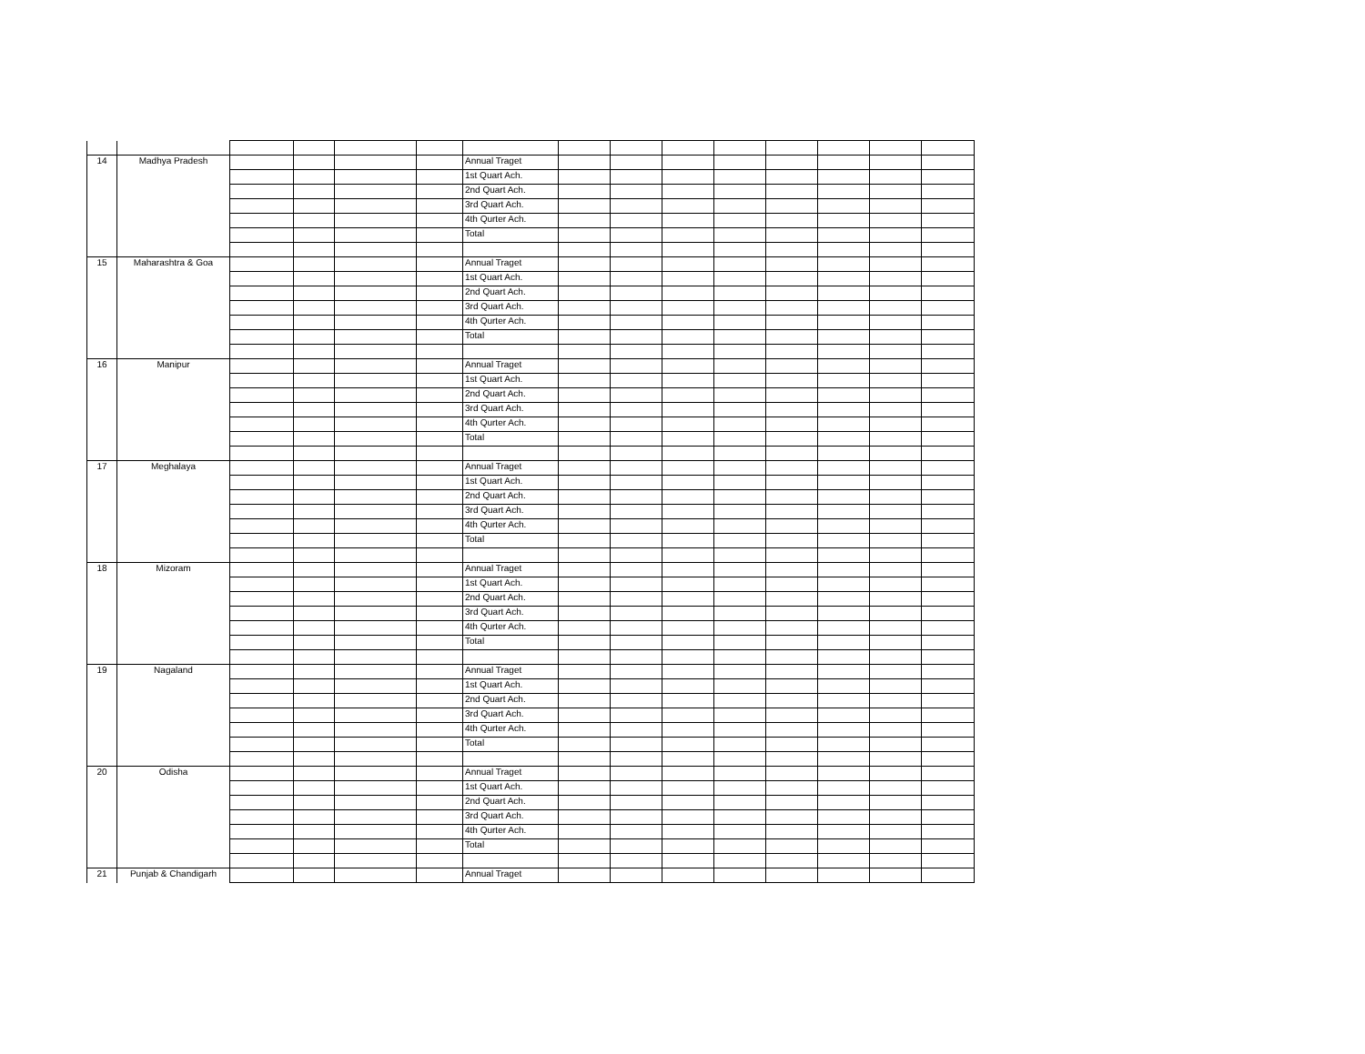| 14 | Madhya Pradesh | | | | | Annual Traget | | | | | | | | |
| | | | | | | 1st Quart Ach. | | | | | | | | |
| | | | | | | 2nd Quart Ach. | | | | | | | | |
| | | | | | | 3rd Quart Ach. | | | | | | | | |
| | | | | | | 4th Qurter Ach. | | | | | | | | |
| | | | | | | Total | | | | | | | | |
| 15 | Maharashtra & Goa | | | | | Annual Traget | | | | | | | | |
| | | | | | | 1st Quart Ach. | | | | | | | | |
| | | | | | | 2nd Quart Ach. | | | | | | | | |
| | | | | | | 3rd Quart Ach. | | | | | | | | |
| | | | | | | 4th Qurter Ach. | | | | | | | | |
| | | | | | | Total | | | | | | | | |
| 16 | Manipur | | | | | Annual Traget | | | | | | | | |
| | | | | | | 1st Quart Ach. | | | | | | | | |
| | | | | | | 2nd Quart Ach. | | | | | | | | |
| | | | | | | 3rd Quart Ach. | | | | | | | | |
| | | | | | | 4th Qurter Ach. | | | | | | | | |
| | | | | | | Total | | | | | | | | |
| 17 | Meghalaya | | | | | Annual Traget | | | | | | | | |
| | | | | | | 1st Quart Ach. | | | | | | | | |
| | | | | | | 2nd Quart Ach. | | | | | | | | |
| | | | | | | 3rd Quart Ach. | | | | | | | | |
| | | | | | | 4th Qurter Ach. | | | | | | | | |
| | | | | | | Total | | | | | | | | |
| 18 | Mizoram | | | | | Annual Traget | | | | | | | | |
| | | | | | | 1st Quart Ach. | | | | | | | | |
| | | | | | | 2nd Quart Ach. | | | | | | | | |
| | | | | | | 3rd Quart Ach. | | | | | | | | |
| | | | | | | 4th Qurter Ach. | | | | | | | | |
| | | | | | | Total | | | | | | | | |
| 19 | Nagaland | | | | | Annual Traget | | | | | | | | |
| | | | | | | 1st Quart Ach. | | | | | | | | |
| | | | | | | 2nd Quart Ach. | | | | | | | | |
| | | | | | | 3rd Quart Ach. | | | | | | | | |
| | | | | | | 4th Qurter Ach. | | | | | | | | |
| | | | | | | Total | | | | | | | | |
| 20 | Odisha | | | | | Annual Traget | | | | | | | | |
| | | | | | | 1st Quart Ach. | | | | | | | | |
| | | | | | | 2nd Quart Ach. | | | | | | | | |
| | | | | | | 3rd Quart Ach. | | | | | | | | |
| | | | | | | 4th Qurter Ach. | | | | | | | | |
| | | | | | | Total | | | | | | | | |
| 21 | Punjab & Chandigarh | | | | | Annual Traget | | | | | | | | |